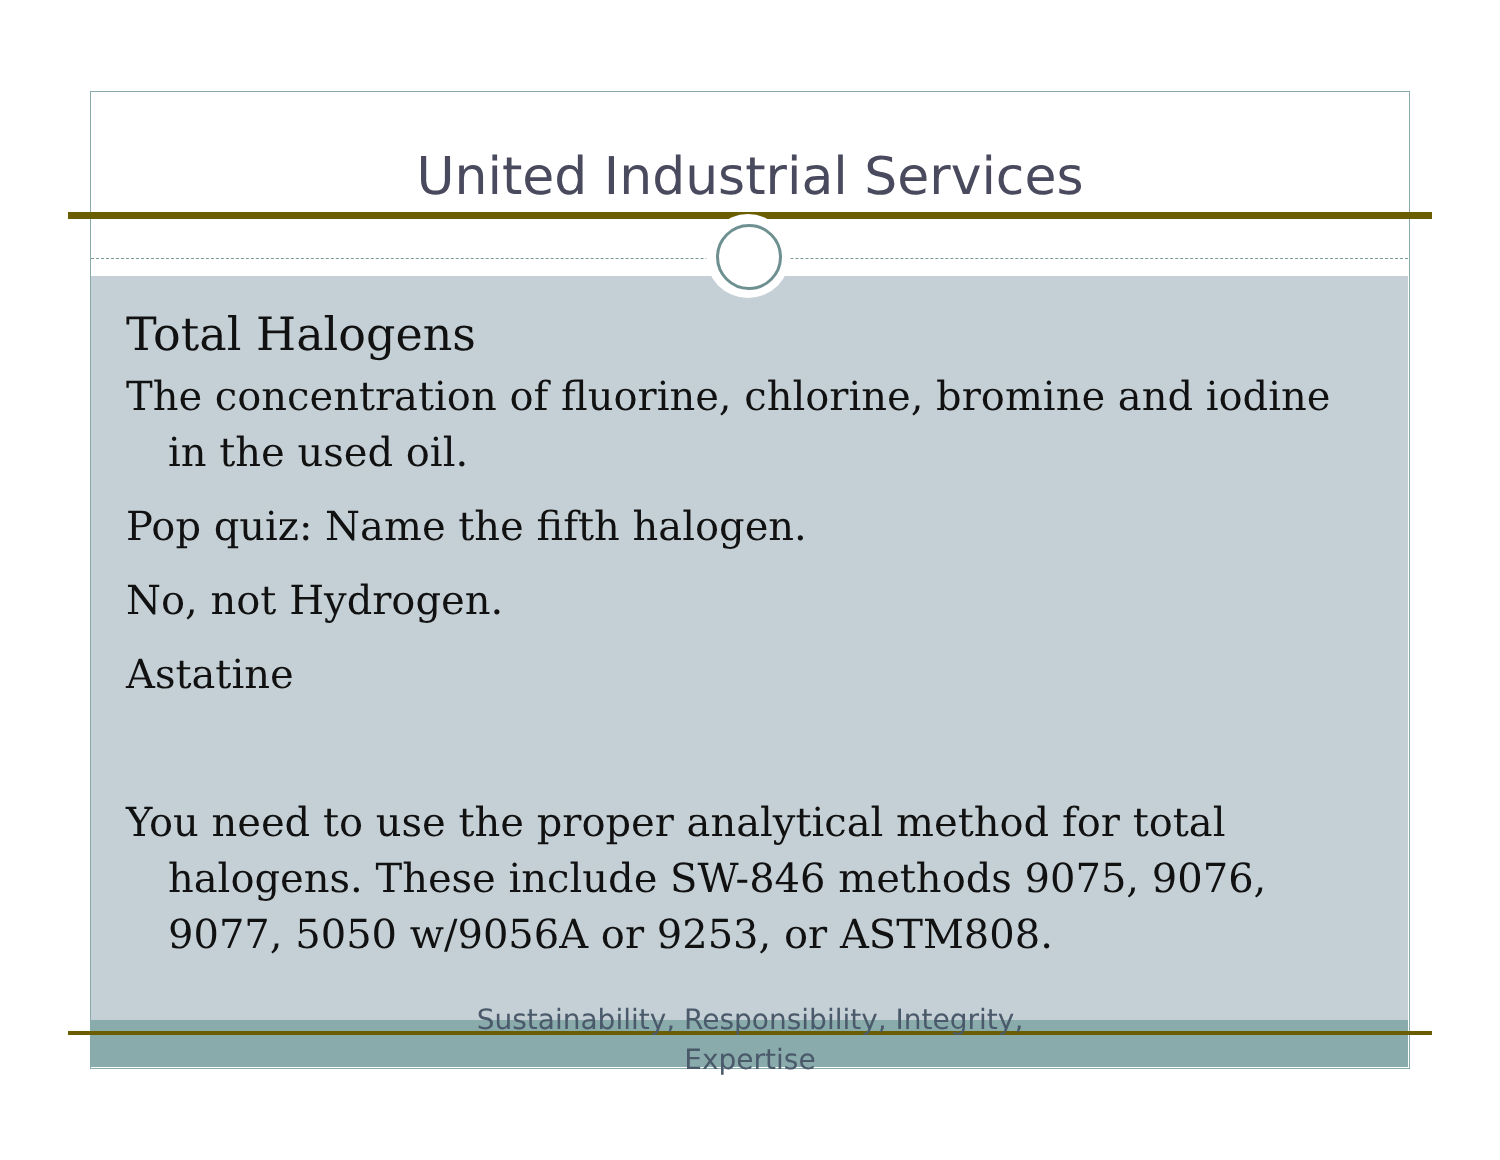United Industrial Services
Total Halogens
The concentration of fluorine, chlorine, bromine and iodine in the used oil.
Pop quiz: Name the fifth halogen.
No, not Hydrogen.
Astatine
You need to use the proper analytical method for total halogens. These include SW-846 methods 9075, 9076, 9077, 5050 w/9056A or 9253, or ASTM808.
Sustainability, Responsibility, Integrity, Expertise